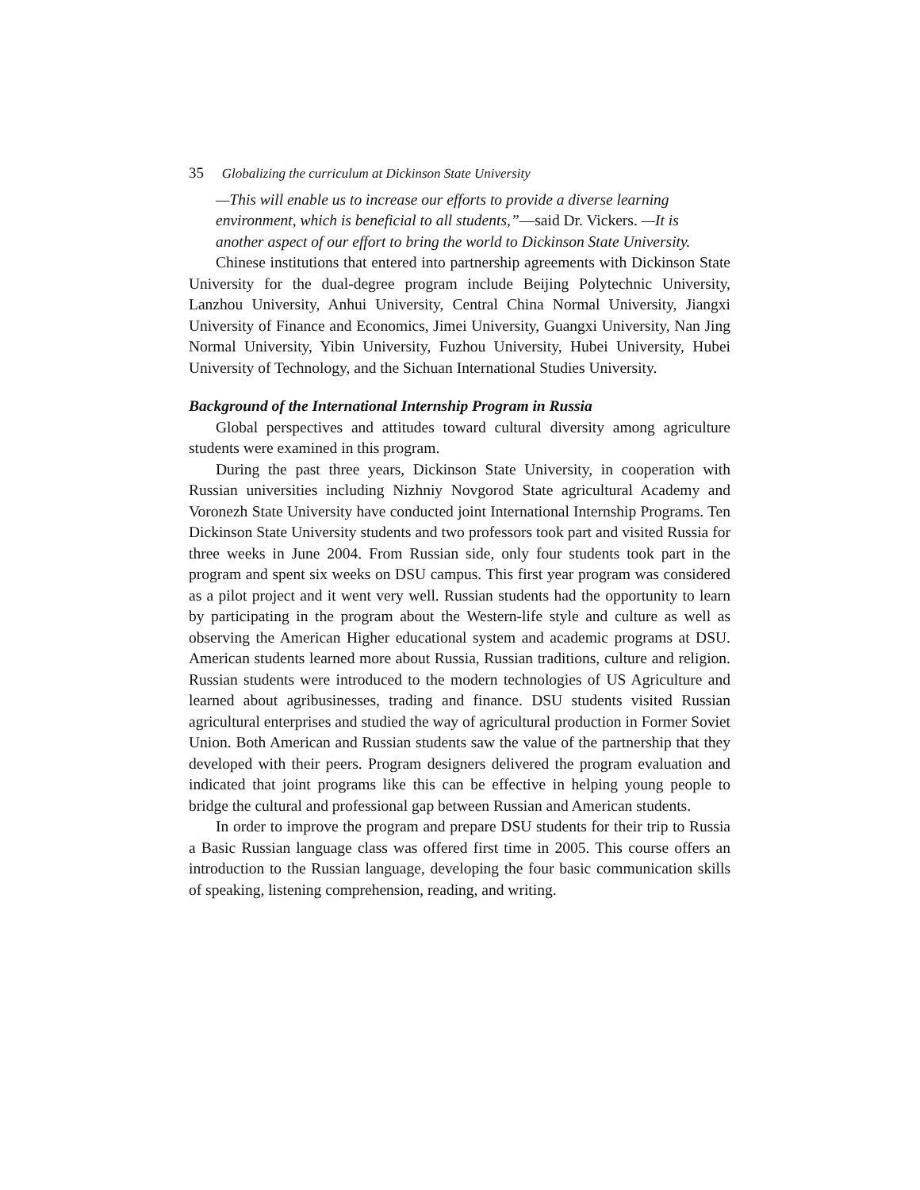35 Globalizing the curriculum at Dickinson State University
—This will enable us to increase our efforts to provide a diverse learning environment, which is beneficial to all students,”—said Dr. Vickers. —It is another aspect of our effort to bring the world to Dickinson State University.
Chinese institutions that entered into partnership agreements with Dickinson State University for the dual-degree program include Beijing Polytechnic University, Lanzhou University, Anhui University, Central China Normal University, Jiangxi University of Finance and Economics, Jimei University, Guangxi University, Nan Jing Normal University, Yibin University, Fuzhou University, Hubei University, Hubei University of Technology, and the Sichuan International Studies University.
Background of the International Internship Program in Russia
Global perspectives and attitudes toward cultural diversity among agriculture students were examined in this program.
During the past three years, Dickinson State University, in cooperation with Russian universities including Nizhniy Novgorod State agricultural Academy and Voronezh State University have conducted joint International Internship Programs. Ten Dickinson State University students and two professors took part and visited Russia for three weeks in June 2004. From Russian side, only four students took part in the program and spent six weeks on DSU campus. This first year program was considered as a pilot project and it went very well. Russian students had the opportunity to learn by participating in the program about the Western-life style and culture as well as observing the American Higher educational system and academic programs at DSU. American students learned more about Russia, Russian traditions, culture and religion. Russian students were introduced to the modern technologies of US Agriculture and learned about agribusinesses, trading and finance. DSU students visited Russian agricultural enterprises and studied the way of agricultural production in Former Soviet Union. Both American and Russian students saw the value of the partnership that they developed with their peers. Program designers delivered the program evaluation and indicated that joint programs like this can be effective in helping young people to bridge the cultural and professional gap between Russian and American students.
In order to improve the program and prepare DSU students for their trip to Russia a Basic Russian language class was offered first time in 2005. This course offers an introduction to the Russian language, developing the four basic communication skills of speaking, listening comprehension, reading, and writing.